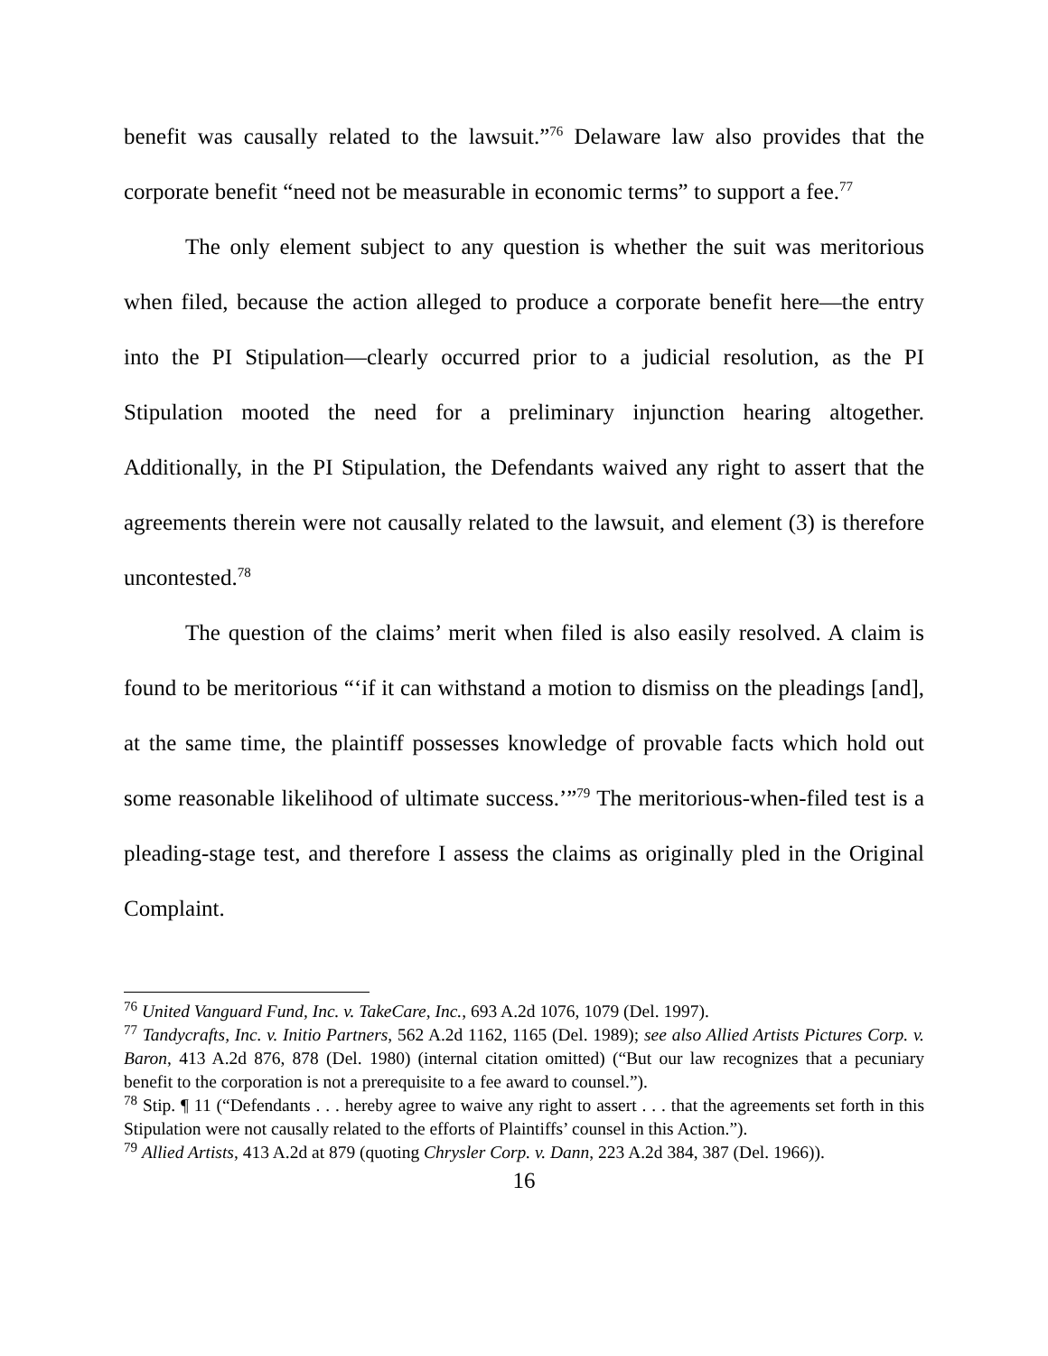benefit was causally related to the lawsuit.”<sup>76</sup> Delaware law also provides that the corporate benefit “need not be measurable in economic terms” to support a fee.<sup>77</sup>
The only element subject to any question is whether the suit was meritorious when filed, because the action alleged to produce a corporate benefit here—the entry into the PI Stipulation—clearly occurred prior to a judicial resolution, as the PI Stipulation mooted the need for a preliminary injunction hearing altogether. Additionally, in the PI Stipulation, the Defendants waived any right to assert that the agreements therein were not causally related to the lawsuit, and element (3) is therefore uncontested.<sup>78</sup>
The question of the claims’ merit when filed is also easily resolved. A claim is found to be meritorious “‘if it can withstand a motion to dismiss on the pleadings [and], at the same time, the plaintiff possesses knowledge of provable facts which hold out some reasonable likelihood of ultimate success.’”<sup>79</sup> The meritorious-when-filed test is a pleading-stage test, and therefore I assess the claims as originally pled in the Original Complaint.
<sup>76</sup> United Vanguard Fund, Inc. v. TakeCare, Inc., 693 A.2d 1076, 1079 (Del. 1997).
<sup>77</sup> Tandycrafts, Inc. v. Initio Partners, 562 A.2d 1162, 1165 (Del. 1989); see also Allied Artists Pictures Corp. v. Baron, 413 A.2d 876, 878 (Del. 1980) (internal citation omitted) (“But our law recognizes that a pecuniary benefit to the corporation is not a prerequisite to a fee award to counsel.”).
<sup>78</sup> Stip. ¶ 11 (“Defendants . . . hereby agree to waive any right to assert . . . that the agreements set forth in this Stipulation were not causally related to the efforts of Plaintiffs’ counsel in this Action.”).
<sup>79</sup> Allied Artists, 413 A.2d at 879 (quoting Chrysler Corp. v. Dann, 223 A.2d 384, 387 (Del. 1966)).
16